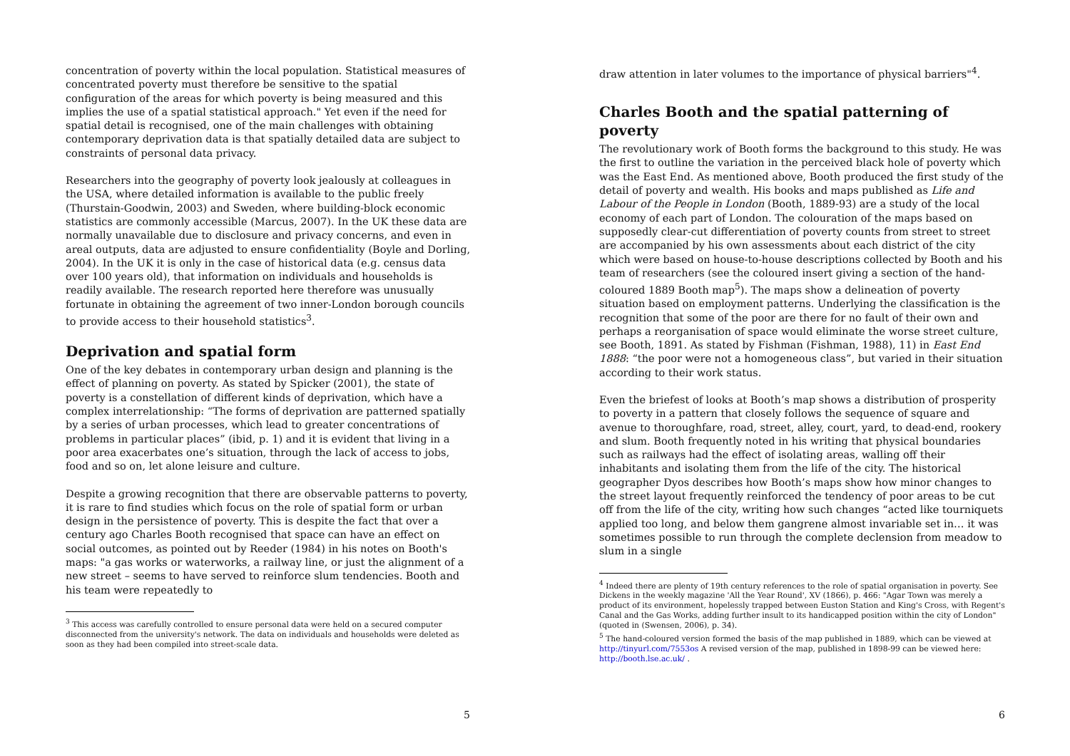concentration of poverty within the local population. Statistical measures of concentrated poverty must therefore be sensitive to the spatial configuration of the areas for which poverty is being measured and this implies the use of a spatial statistical approach." Yet even if the need for spatial detail is recognised, one of the main challenges with obtaining contemporary deprivation data is that spatially detailed data are subject to constraints of personal data privacy.
Researchers into the geography of poverty look jealously at colleagues in the USA, where detailed information is available to the public freely (Thurstain-Goodwin, 2003) and Sweden, where building-block economic statistics are commonly accessible (Marcus, 2007). In the UK these data are normally unavailable due to disclosure and privacy concerns, and even in areal outputs, data are adjusted to ensure confidentiality (Boyle and Dorling, 2004). In the UK it is only in the case of historical data (e.g. census data over 100 years old), that information on individuals and households is readily available. The research reported here therefore was unusually fortunate in obtaining the agreement of two inner-London borough councils to provide access to their household statistics<sup>3</sup>.
Deprivation and spatial form
One of the key debates in contemporary urban design and planning is the effect of planning on poverty. As stated by Spicker (2001), the state of poverty is a constellation of different kinds of deprivation, which have a complex interrelationship: “The forms of deprivation are patterned spatially by a series of urban processes, which lead to greater concentrations of problems in particular places” (ibid, p. 1) and it is evident that living in a poor area exacerbates one’s situation, through the lack of access to jobs, food and so on, let alone leisure and culture.
Despite a growing recognition that there are observable patterns to poverty, it is rare to find studies which focus on the role of spatial form or urban design in the persistence of poverty. This is despite the fact that over a century ago Charles Booth recognised that space can have an effect on social outcomes, as pointed out by Reeder (1984) in his notes on Booth's maps: "a gas works or waterworks, a railway line, or just the alignment of a new street – seems to have served to reinforce slum tendencies. Booth and his team were repeatedly to
<sup>3</sup> This access was carefully controlled to ensure personal data were held on a secured computer disconnected from the university's network. The data on individuals and households were deleted as soon as they had been compiled into street-scale data.
5
draw attention in later volumes to the importance of physical barriers"<sup>4</sup>.
Charles Booth and the spatial patterning of poverty
The revolutionary work of Booth forms the background to this study. He was the first to outline the variation in the perceived black hole of poverty which was the East End. As mentioned above, Booth produced the first study of the detail of poverty and wealth. His books and maps published as Life and Labour of the People in London (Booth, 1889-93) are a study of the local economy of each part of London. The colouration of the maps based on supposedly clear-cut differentiation of poverty counts from street to street are accompanied by his own assessments about each district of the city which were based on house-to-house descriptions collected by Booth and his team of researchers (see the coloured insert giving a section of the hand-coloured 1889 Booth map<sup>5</sup>). The maps show a delineation of poverty situation based on employment patterns. Underlying the classification is the recognition that some of the poor are there for no fault of their own and perhaps a reorganisation of space would eliminate the worse street culture, see Booth, 1891. As stated by Fishman (Fishman, 1988), 11) in East End 1888: “the poor were not a homogeneous class”, but varied in their situation according to their work status.
Even the briefest of looks at Booth’s map shows a distribution of prosperity to poverty in a pattern that closely follows the sequence of square and avenue to thoroughfare, road, street, alley, court, yard, to dead-end, rookery and slum. Booth frequently noted in his writing that physical boundaries such as railways had the effect of isolating areas, walling off their inhabitants and isolating them from the life of the city. The historical geographer Dyos describes how Booth’s maps show how minor changes to the street layout frequently reinforced the tendency of poor areas to be cut off from the life of the city, writing how such changes “acted like tourniquets applied too long, and below them gangrene almost invariable set in… it was sometimes possible to run through the complete declension from meadow to slum in a single
<sup>4</sup> Indeed there are plenty of 19th century references to the role of spatial organisation in poverty. See Dickens in the weekly magazine 'All the Year Round', XV (1866), p. 466: "Agar Town was merely a product of its environment, hopelessly trapped between Euston Station and King's Cross, with Regent's Canal and the Gas Works, adding further insult to its handicapped position within the city of London" (quoted in (Swensen, 2006), p. 34).
<sup>5</sup> The hand-coloured version formed the basis of the map published in 1889, which can be viewed at http://tinyurl.com/7553os A revised version of the map, published in 1898-99 can be viewed here: http://booth.lse.ac.uk/ .
6